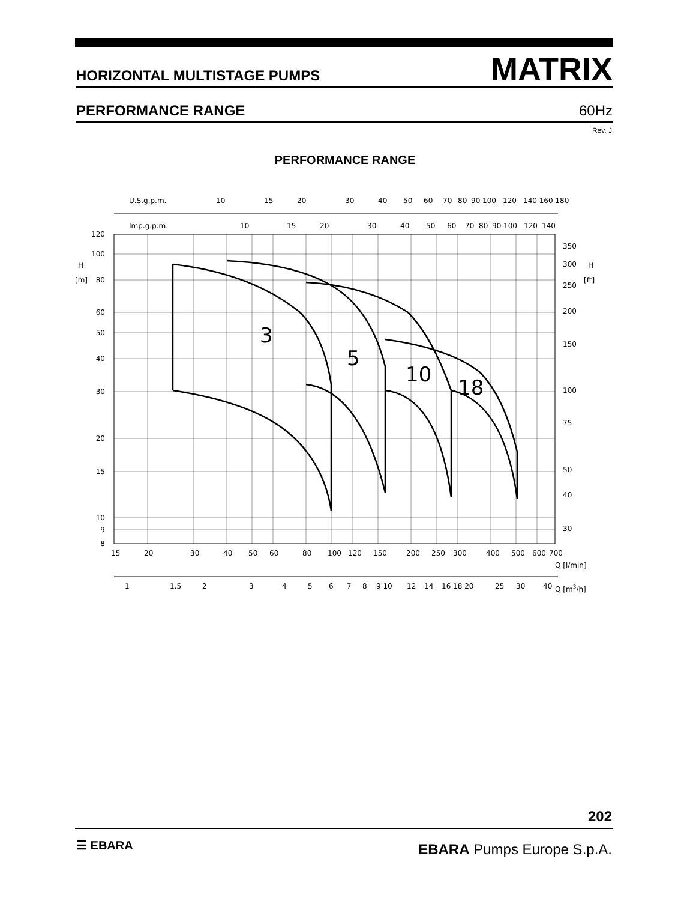HORIZONTAL MULTISTAGE PUMPS MATRIX
PERFORMANCE RANGE 60Hz
Rev. J
PERFORMANCE RANGE
U.S.g.p.m.
10
15
20
30
40
50
60
70
80
90 100
120
140 160 180
Imp.g.p.m.
10
15
20
30
40
50
60
70
80
90 100
120
140
120
100
80
60
50
40
30
20
15
10
9
8
H
[m]
350
300
250
200
150
100
75
50
40
30
H
[ft]
3
5
10
18
15
20
30
40
50
60
80
100
120
150
200
250
300
400
500
600
700
Q [l/min]
1
1.5
2
3
4
5
6
7
8
9 10
12
14
16 18 20
25
30
40
Q [m3/h]
202
☰ EBARA EBARA Pumps Europe S.p.A.